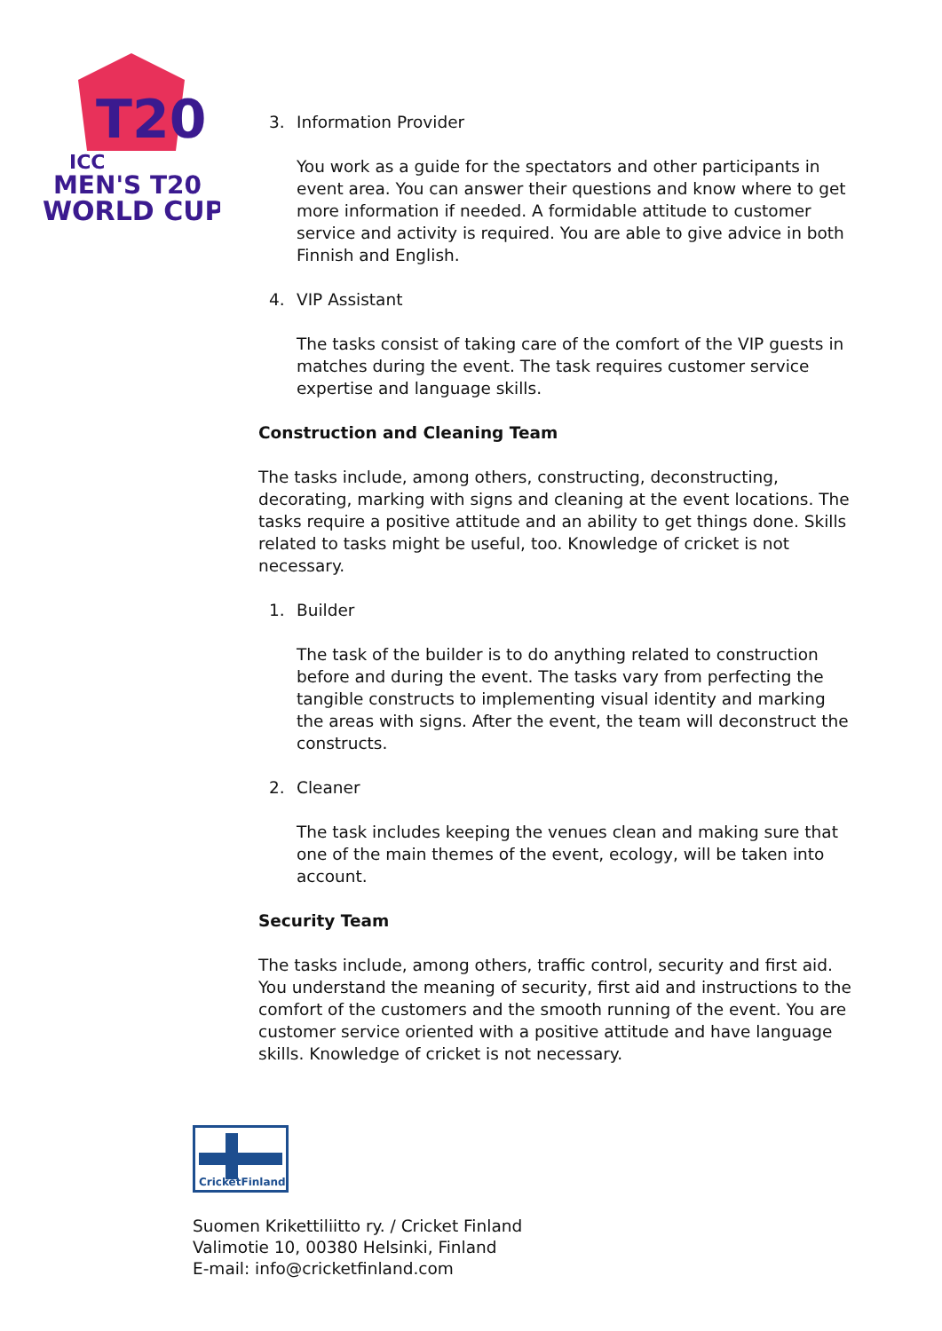T20
ICC
MEN'S T20
WORLD CUP
3. Information Provider
You work as a guide for the spectators and other participants in event area. You can answer their questions and know where to get more information if needed. A formidable attitude to customer service and activity is required. You are able to give advice in both Finnish and English.
4. VIP Assistant
The tasks consist of taking care of the comfort of the VIP guests in matches during the event. The task requires customer service expertise and language skills.
Construction and Cleaning Team
The tasks include, among others, constructing, deconstructing, decorating, marking with signs and cleaning at the event locations. The tasks require a positive attitude and an ability to get things done. Skills related to tasks might be useful, too. Knowledge of cricket is not necessary.
1. Builder
The task of the builder is to do anything related to construction before and during the event. The tasks vary from perfecting the tangible constructs to implementing visual identity and marking the areas with signs. After the event, the team will deconstruct the constructs.
2. Cleaner
The task includes keeping the venues clean and making sure that one of the main themes of the event, ecology, will be taken into account.
Security Team
The tasks include, among others, traffic control, security and first aid. You understand the meaning of security, first aid and instructions to the comfort of the customers and the smooth running of the event. You are customer service oriented with a positive attitude and have language skills. Knowledge of cricket is not necessary.
CricketFinland
Suomen Krikettiliitto ry. / Cricket Finland
Valimotie 10, 00380 Helsinki, Finland
E-mail: info@cricketfinland.com